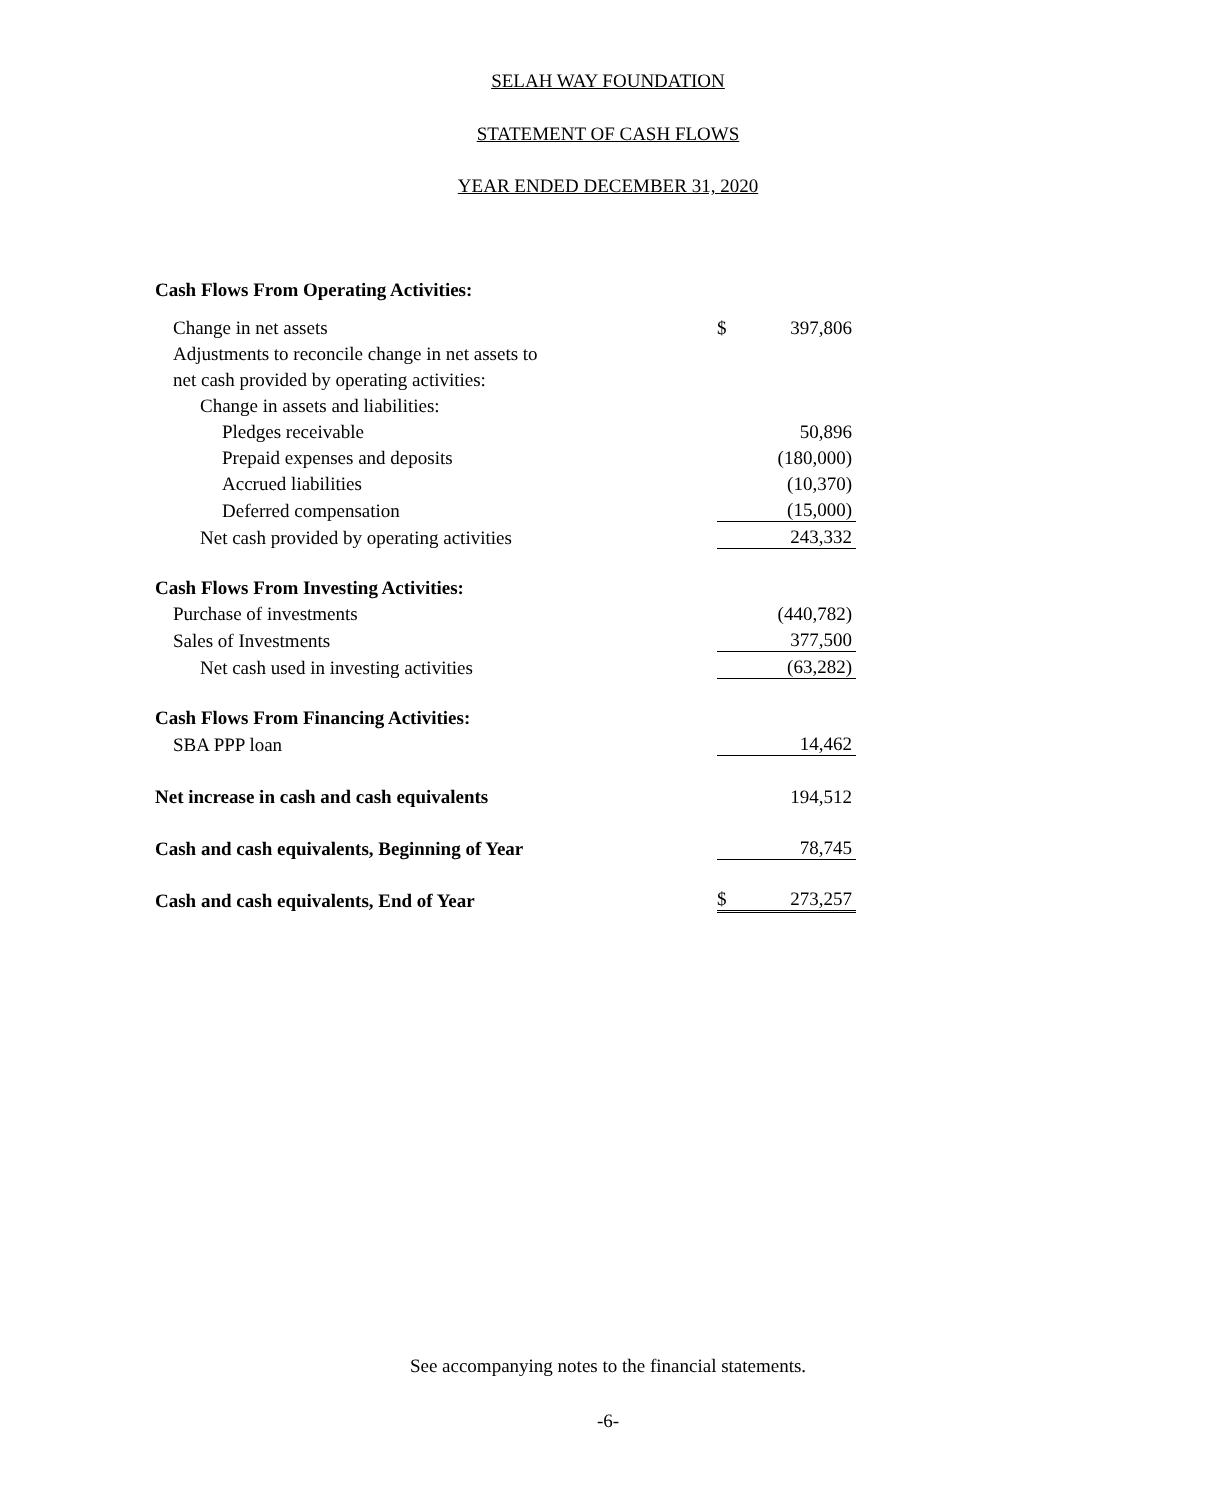SELAH WAY FOUNDATION
STATEMENT OF CASH FLOWS
YEAR ENDED DECEMBER 31, 2020
| Cash Flows From Operating Activities: | | |
| Change in net assets | $ | 397,806 |
| Adjustments to reconcile change in net assets to | | |
| net cash provided by operating activities: | | |
| Change in assets and liabilities: | | |
| Pledges receivable | | 50,896 |
| Prepaid expenses and deposits | | (180,000) |
| Accrued liabilities | | (10,370) |
| Deferred compensation | | (15,000) |
| Net cash provided by operating activities | | 243,332 |
| Cash Flows From Investing Activities: | | |
| Purchase of investments | | (440,782) |
| Sales of Investments | | 377,500 |
| Net cash used in investing activities | | (63,282) |
| Cash Flows From Financing Activities: | | |
| SBA PPP loan | | 14,462 |
| Net increase in cash and cash equivalents | | 194,512 |
| Cash and cash equivalents, Beginning of Year | | 78,745 |
| Cash and cash equivalents, End of Year | $ | 273,257 |
See accompanying notes to the financial statements.
-6-